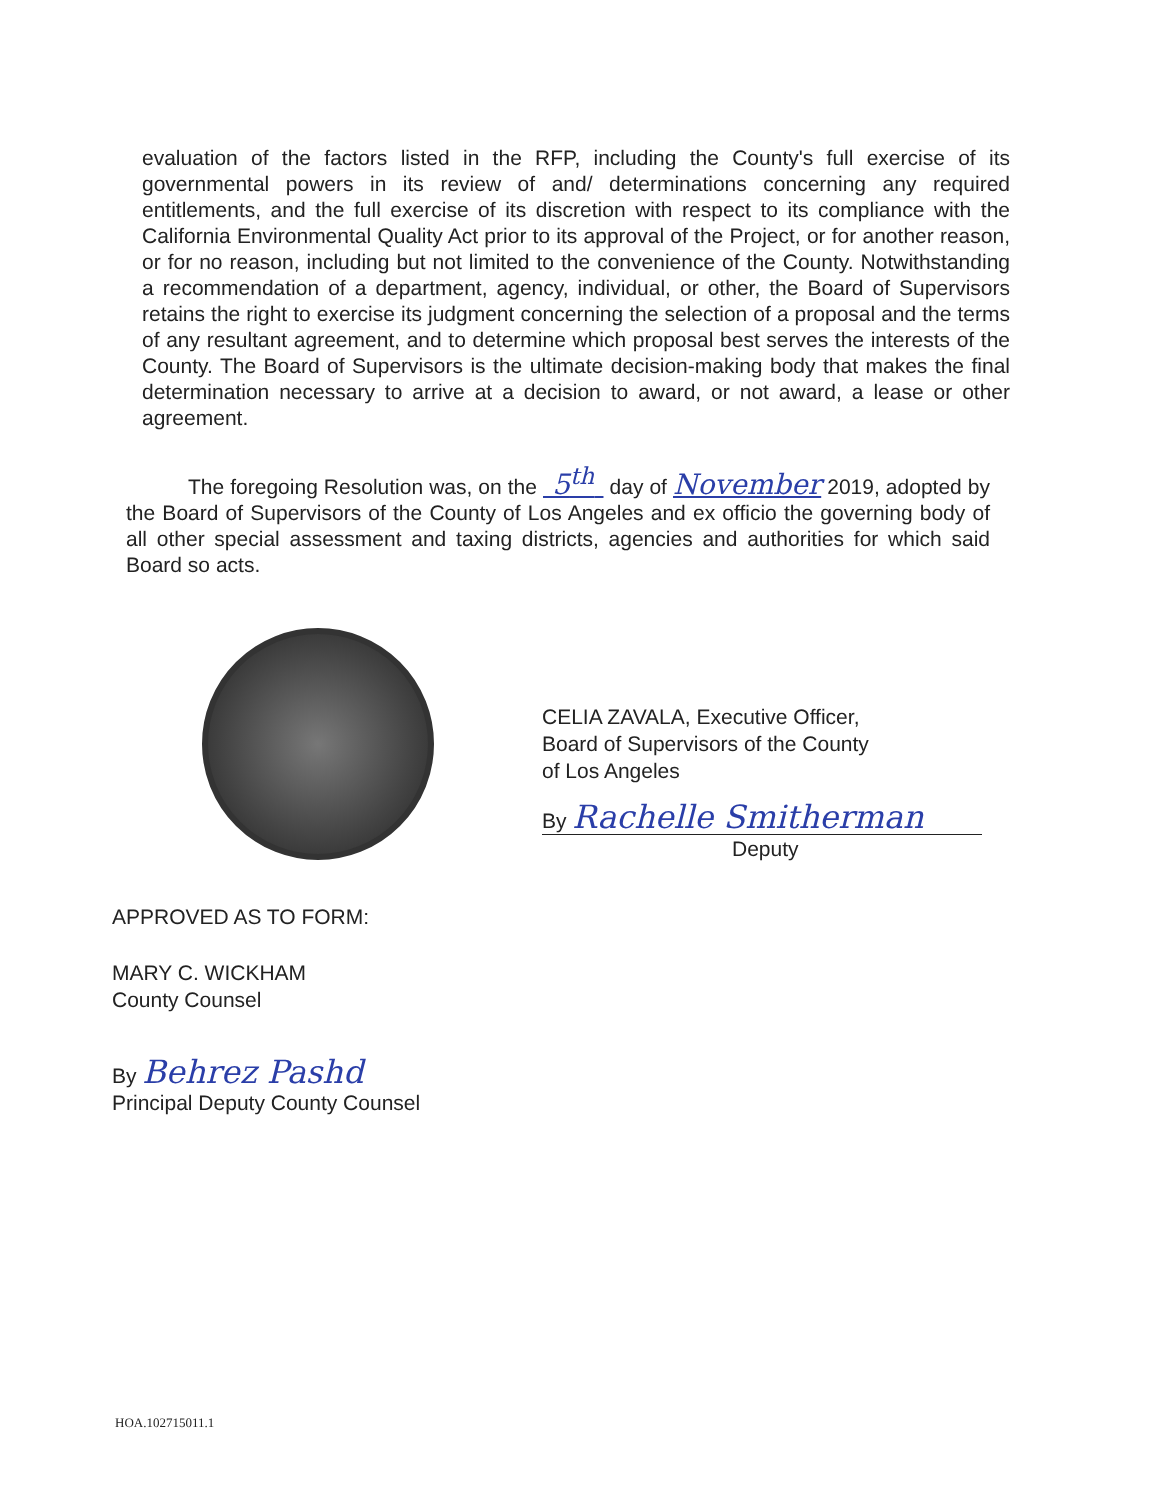evaluation of the factors listed in the RFP, including the County's full exercise of its governmental powers in its review of and/ determinations concerning any required entitlements, and the full exercise of its discretion with respect to its compliance with the California Environmental Quality Act prior to its approval of the Project, or for another reason, or for no reason, including but not limited to the convenience of the County. Notwithstanding a recommendation of a department, agency, individual, or other, the Board of Supervisors retains the right to exercise its judgment concerning the selection of a proposal and the terms of any resultant agreement, and to determine which proposal best serves the interests of the County. The Board of Supervisors is the ultimate decision-making body that makes the final determination necessary to arrive at a decision to award, or not award, a lease or other agreement.
The foregoing Resolution was, on the 5<sup>th</sup> day of November 2019, adopted by the Board of Supervisors of the County of Los Angeles and ex officio the governing body of all other special assessment and taxing districts, agencies and authorities for which said Board so acts.
APPROVED AS TO FORM:
MARY C. WICKHAM
County Counsel
By Behrez Pashd
Principal Deputy County Counsel
CELIA ZAVALA, Executive Officer,
Board of Supervisors of the County
of Los Angeles
By Rachelle Smitherman
Deputy
HOA.102715011.1